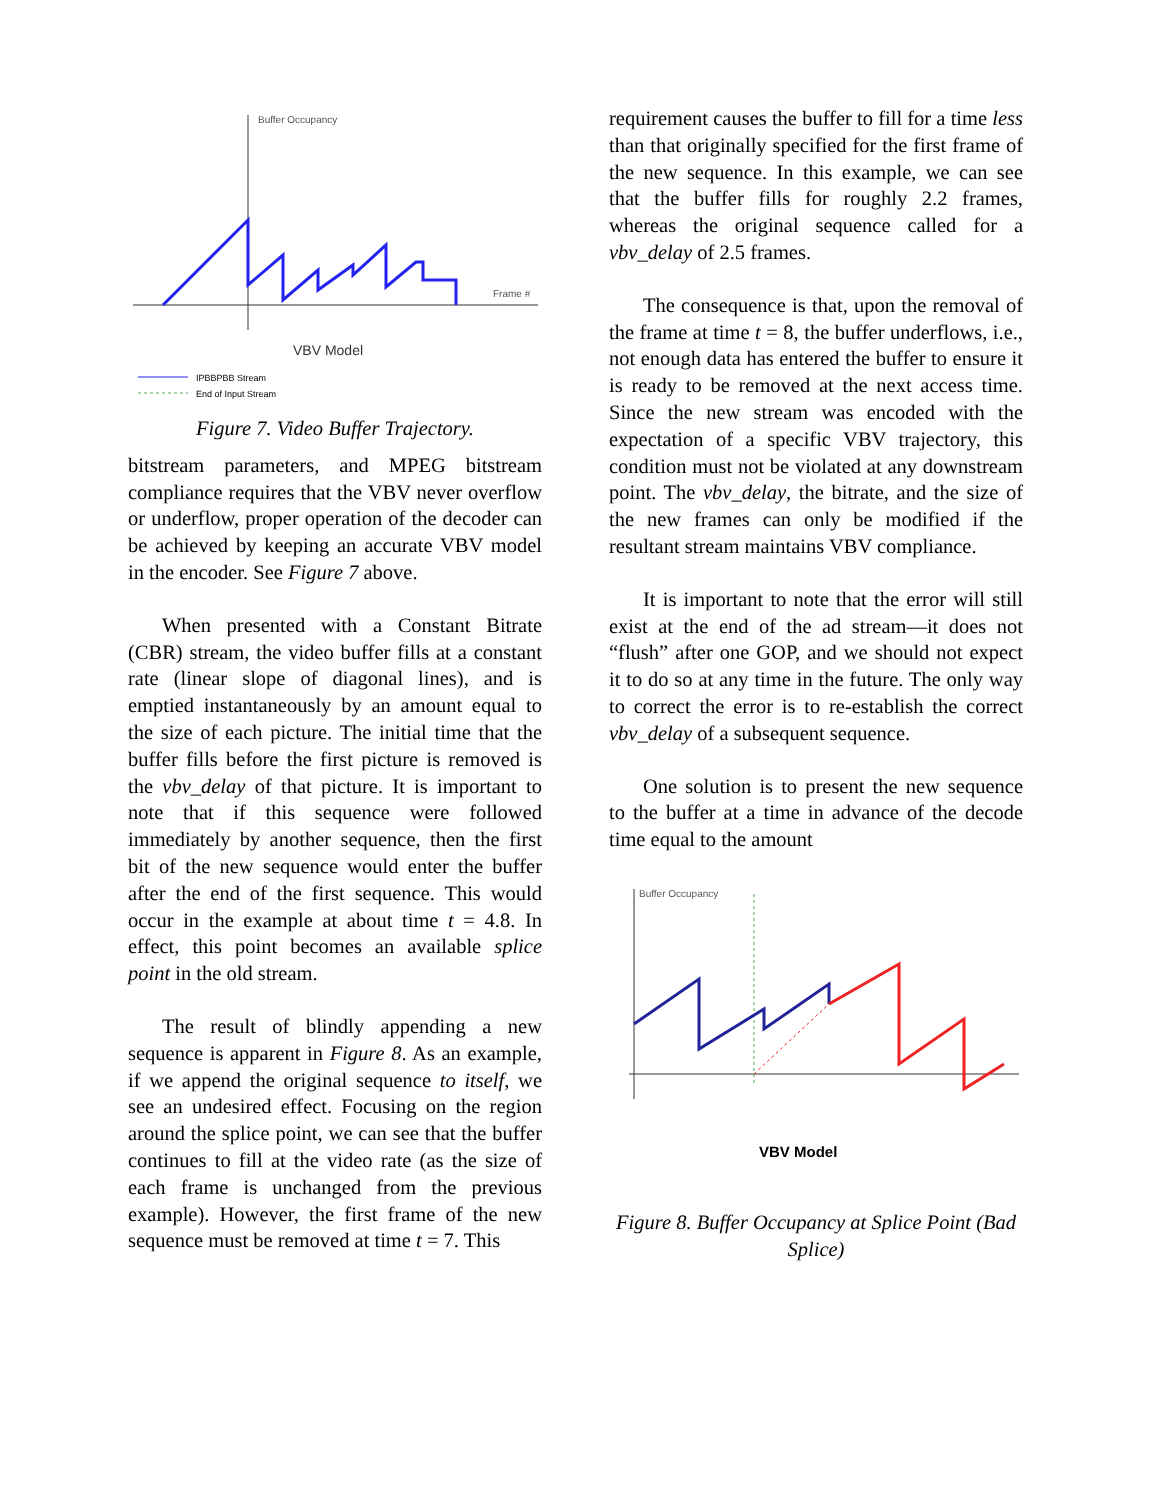Buffer Occupancy
Frame #
VBV Model
IPBBPBB Stream
End of Input Stream
Figure 7. Video Buffer Trajectory.
bitstream parameters, and MPEG bitstream compliance requires that the VBV never overflow or underflow, proper operation of the decoder can be achieved by keeping an accurate VBV model in the encoder. See Figure 7 above.
When presented with a Constant Bitrate (CBR) stream, the video buffer fills at a constant rate (linear slope of diagonal lines), and is emptied instantaneously by an amount equal to the size of each picture. The initial time that the buffer fills before the first picture is removed is the vbv_delay of that picture. It is important to note that if this sequence were followed immediately by another sequence, then the first bit of the new sequence would enter the buffer after the end of the first sequence. This would occur in the example at about time t = 4.8. In effect, this point becomes an available splice point in the old stream.
The result of blindly appending a new sequence is apparent in Figure 8. As an example, if we append the original sequence to itself, we see an undesired effect. Focusing on the region around the splice point, we can see that the buffer continues to fill at the video rate (as the size of each frame is unchanged from the previous example). However, the first frame of the new sequence must be removed at time t = 7. This
requirement causes the buffer to fill for a time less than that originally specified for the first frame of the new sequence. In this example, we can see that the buffer fills for roughly 2.2 frames, whereas the original sequence called for a vbv_delay of 2.5 frames.
The consequence is that, upon the removal of the frame at time t = 8, the buffer underflows, i.e., not enough data has entered the buffer to ensure it is ready to be removed at the next access time. Since the new stream was encoded with the expectation of a specific VBV trajectory, this condition must not be violated at any downstream point. The vbv_delay, the bitrate, and the size of the new frames can only be modified if the resultant stream maintains VBV compliance.
It is important to note that the error will still exist at the end of the ad stream—it does not “flush” after one GOP, and we should not expect it to do so at any time in the future. The only way to correct the error is to re-establish the correct vbv_delay of a subsequent sequence.
One solution is to present the new sequence to the buffer at a time in advance of the decode time equal to the amount
Buffer Occupancy
VBV Model
Figure 8. Buffer Occupancy at Splice Point (Bad Splice)